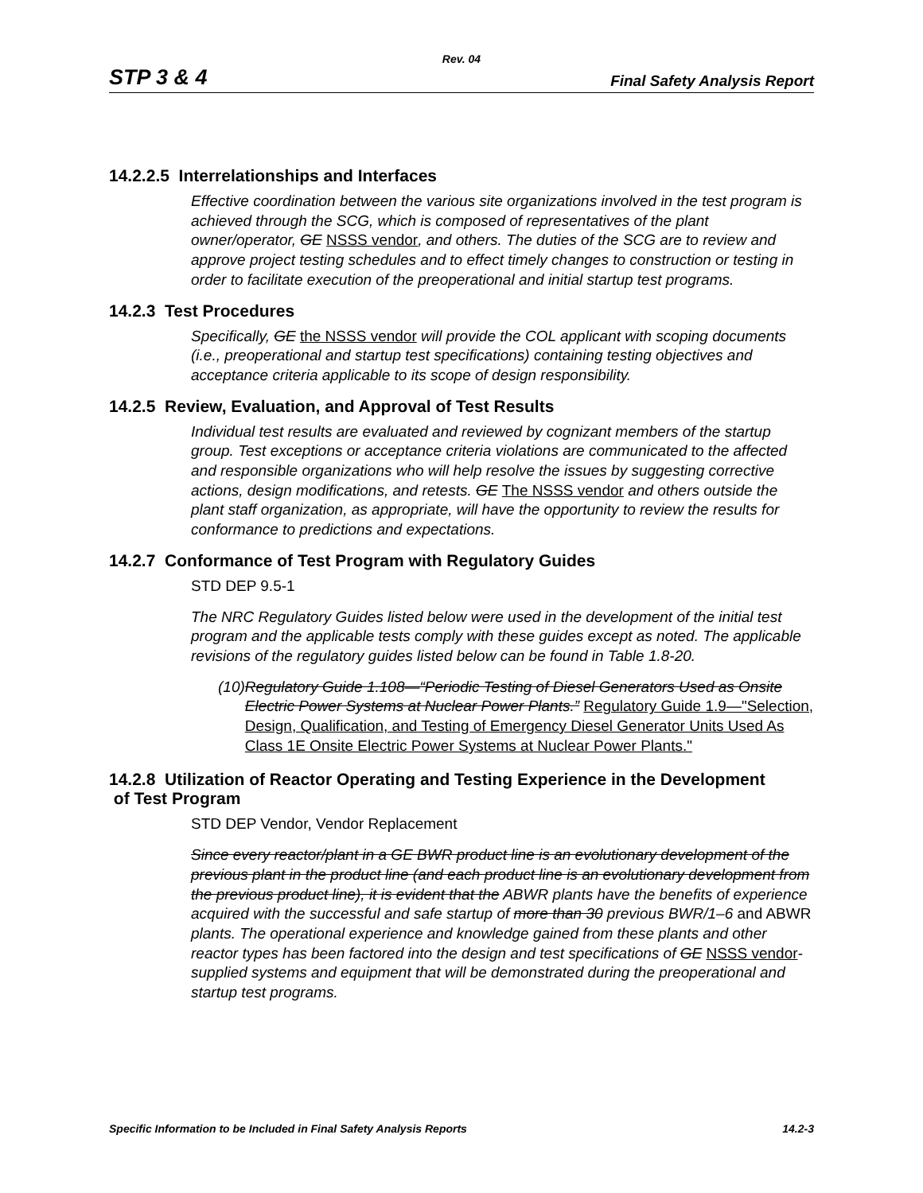Rev. 04
STP 3 & 4 Final Safety Analysis Report
14.2.2.5 Interrelationships and Interfaces
Effective coordination between the various site organizations involved in the test program is achieved through the SCG, which is composed of representatives of the plant owner/operator, GE NSSS vendor, and others. The duties of the SCG are to review and approve project testing schedules and to effect timely changes to construction or testing in order to facilitate execution of the preoperational and initial startup test programs.
14.2.3 Test Procedures
Specifically, GE the NSSS vendor will provide the COL applicant with scoping documents (i.e., preoperational and startup test specifications) containing testing objectives and acceptance criteria applicable to its scope of design responsibility.
14.2.5 Review, Evaluation, and Approval of Test Results
Individual test results are evaluated and reviewed by cognizant members of the startup group. Test exceptions or acceptance criteria violations are communicated to the affected and responsible organizations who will help resolve the issues by suggesting corrective actions, design modifications, and retests. GE The NSSS vendor and others outside the plant staff organization, as appropriate, will have the opportunity to review the results for conformance to predictions and expectations.
14.2.7 Conformance of Test Program with Regulatory Guides
STD DEP 9.5-1
The NRC Regulatory Guides listed below were used in the development of the initial test program and the applicable tests comply with these guides except as noted. The applicable revisions of the regulatory guides listed below can be found in Table 1.8-20.
(10) Regulatory Guide 1.108—“Periodic Testing of Diesel Generators Used as Onsite Electric Power Systems at Nuclear Power Plants.” Regulatory Guide 1.9—"Selection, Design, Qualification, and Testing of Emergency Diesel Generator Units Used As Class 1E Onsite Electric Power Systems at Nuclear Power Plants."
14.2.8 Utilization of Reactor Operating and Testing Experience in the Development
of Test Program
STD DEP Vendor, Vendor Replacement
Since every reactor/plant in a GE BWR product line is an evolutionary development of the previous plant in the product line (and each product line is an evolutionary development from the previous product line), it is evident that the ABWR plants have the benefits of experience acquired with the successful and safe startup of more than 30 previous BWR/1–6 and ABWR plants. The operational experience and knowledge gained from these plants and other reactor types has been factored into the design and test specifications of GE NSSS vendor-supplied systems and equipment that will be demonstrated during the preoperational and startup test programs.
Specific Information to be Included in Final Safety Analysis Reports 14.2-3